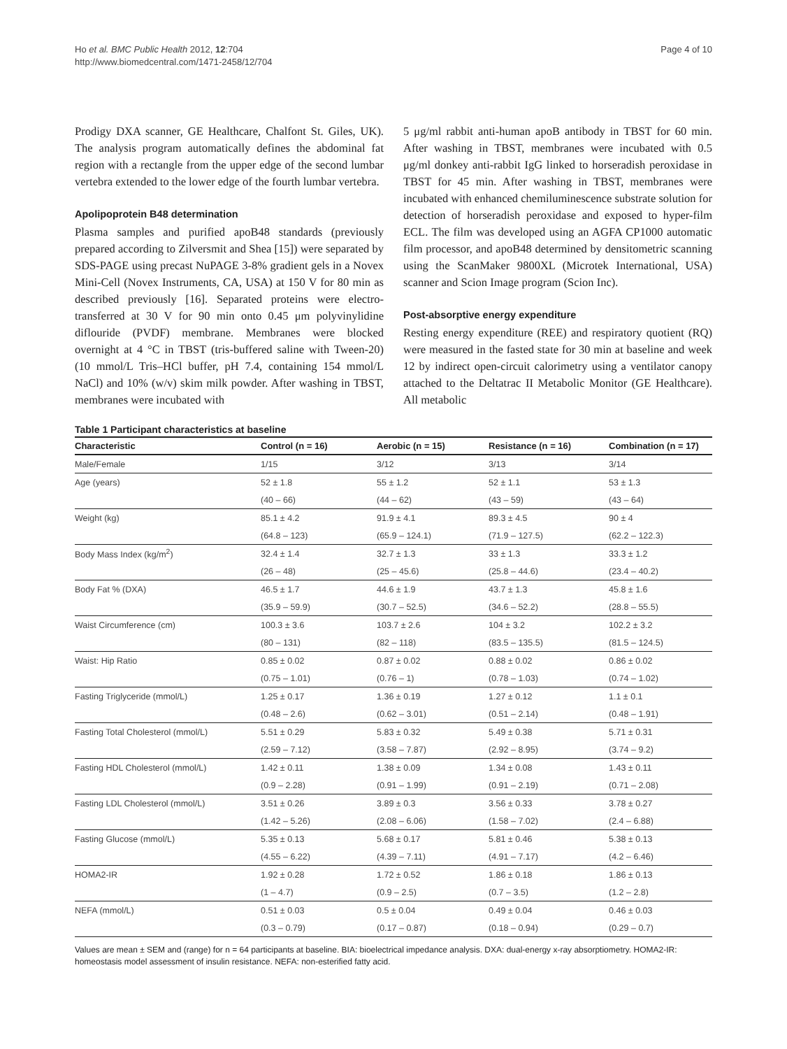Ho et al. BMC Public Health 2012, 12:704
http://www.biomedcentral.com/1471-2458/12/704
Page 4 of 10
Prodigy DXA scanner, GE Healthcare, Chalfont St. Giles, UK). The analysis program automatically defines the abdominal fat region with a rectangle from the upper edge of the second lumbar vertebra extended to the lower edge of the fourth lumbar vertebra.
Apolipoprotein B48 determination
Plasma samples and purified apoB48 standards (previously prepared according to Zilversmit and Shea [15]) were separated by SDS-PAGE using precast NuPAGE 3-8% gradient gels in a Novex Mini-Cell (Novex Instruments, CA, USA) at 150 V for 80 min as described previously [16]. Separated proteins were electro-transferred at 30 V for 90 min onto 0.45 μm polyvinylidine diflouride (PVDF) membrane. Membranes were blocked overnight at 4 °C in TBST (tris-buffered saline with Tween-20) (10 mmol/L Tris–HCl buffer, pH 7.4, containing 154 mmol/L NaCl) and 10% (w/v) skim milk powder. After washing in TBST, membranes were incubated with
5 μg/ml rabbit anti-human apoB antibody in TBST for 60 min. After washing in TBST, membranes were incubated with 0.5 μg/ml donkey anti-rabbit IgG linked to horseradish peroxidase in TBST for 45 min. After washing in TBST, membranes were incubated with enhanced chemiluminescence substrate solution for detection of horseradish peroxidase and exposed to hyper-film ECL. The film was developed using an AGFA CP1000 automatic film processor, and apoB48 determined by densitometric scanning using the ScanMaker 9800XL (Microtek International, USA) scanner and Scion Image program (Scion Inc).
Post-absorptive energy expenditure
Resting energy expenditure (REE) and respiratory quotient (RQ) were measured in the fasted state for 30 min at baseline and week 12 by indirect open-circuit calorimetry using a ventilator canopy attached to the Deltatrac II Metabolic Monitor (GE Healthcare). All metabolic
Table 1 Participant characteristics at baseline
| Characteristic | Control (n = 16) | Aerobic (n = 15) | Resistance (n = 16) | Combination (n = 17) |
| --- | --- | --- | --- | --- |
| Male/Female | 1/15 | 3/12 | 3/13 | 3/14 |
| Age (years) | 52 ± 1.8 | 55 ± 1.2 | 52 ± 1.1 | 53 ± 1.3 |
| | (40 – 66) | (44 – 62) | (43 – 59) | (43 – 64) |
| Weight (kg) | 85.1 ± 4.2 | 91.9 ± 4.1 | 89.3 ± 4.5 | 90 ± 4 |
| | (64.8 – 123) | (65.9 – 124.1) | (71.9 – 127.5) | (62.2 – 122.3) |
| Body Mass Index (kg/m<sup>2</sup>) | 32.4 ± 1.4 | 32.7 ± 1.3 | 33 ± 1.3 | 33.3 ± 1.2 |
| | (26 – 48) | (25 – 45.6) | (25.8 – 44.6) | (23.4 – 40.2) |
| Body Fat % (DXA) | 46.5 ± 1.7 | 44.6 ± 1.9 | 43.7 ± 1.3 | 45.8 ± 1.6 |
| | (35.9 – 59.9) | (30.7 – 52.5) | (34.6 – 52.2) | (28.8 – 55.5) |
| Waist Circumference (cm) | 100.3 ± 3.6 | 103.7 ± 2.6 | 104 ± 3.2 | 102.2 ± 3.2 |
| | (80 – 131) | (82 – 118) | (83.5 – 135.5) | (81.5 – 124.5) |
| Waist: Hip Ratio | 0.85 ± 0.02 | 0.87 ± 0.02 | 0.88 ± 0.02 | 0.86 ± 0.02 |
| | (0.75 – 1.01) | (0.76 – 1) | (0.78 – 1.03) | (0.74 – 1.02) |
| Fasting Triglyceride (mmol/L) | 1.25 ± 0.17 | 1.36 ± 0.19 | 1.27 ± 0.12 | 1.1 ± 0.1 |
| | (0.48 – 2.6) | (0.62 – 3.01) | (0.51 – 2.14) | (0.48 – 1.91) |
| Fasting Total Cholesterol (mmol/L) | 5.51 ± 0.29 | 5.83 ± 0.32 | 5.49 ± 0.38 | 5.71 ± 0.31 |
| | (2.59 – 7.12) | (3.58 – 7.87) | (2.92 – 8.95) | (3.74 – 9.2) |
| Fasting HDL Cholesterol (mmol/L) | 1.42 ± 0.11 | 1.38 ± 0.09 | 1.34 ± 0.08 | 1.43 ± 0.11 |
| | (0.9 – 2.28) | (0.91 – 1.99) | (0.91 – 2.19) | (0.71 – 2.08) |
| Fasting LDL Cholesterol (mmol/L) | 3.51 ± 0.26 | 3.89 ± 0.3 | 3.56 ± 0.33 | 3.78 ± 0.27 |
| | (1.42 – 5.26) | (2.08 – 6.06) | (1.58 – 7.02) | (2.4 – 6.88) |
| Fasting Glucose (mmol/L) | 5.35 ± 0.13 | 5.68 ± 0.17 | 5.81 ± 0.46 | 5.38 ± 0.13 |
| | (4.55 – 6.22) | (4.39 – 7.11) | (4.91 – 7.17) | (4.2 – 6.46) |
| HOMA2-IR | 1.92 ± 0.28 | 1.72 ± 0.52 | 1.86 ± 0.18 | 1.86 ± 0.13 |
| | (1 – 4.7) | (0.9 – 2.5) | (0.7 – 3.5) | (1.2 – 2.8) |
| NEFA (mmol/L) | 0.51 ± 0.03 | 0.5 ± 0.04 | 0.49 ± 0.04 | 0.46 ± 0.03 |
| | (0.3 – 0.79) | (0.17 – 0.87) | (0.18 – 0.94) | (0.29 – 0.7) |
Values are mean ± SEM and (range) for n = 64 participants at baseline. BIA: bioelectrical impedance analysis. DXA: dual-energy x-ray absorptiometry. HOMA2-IR: homeostasis model assessment of insulin resistance. NEFA: non-esterified fatty acid.